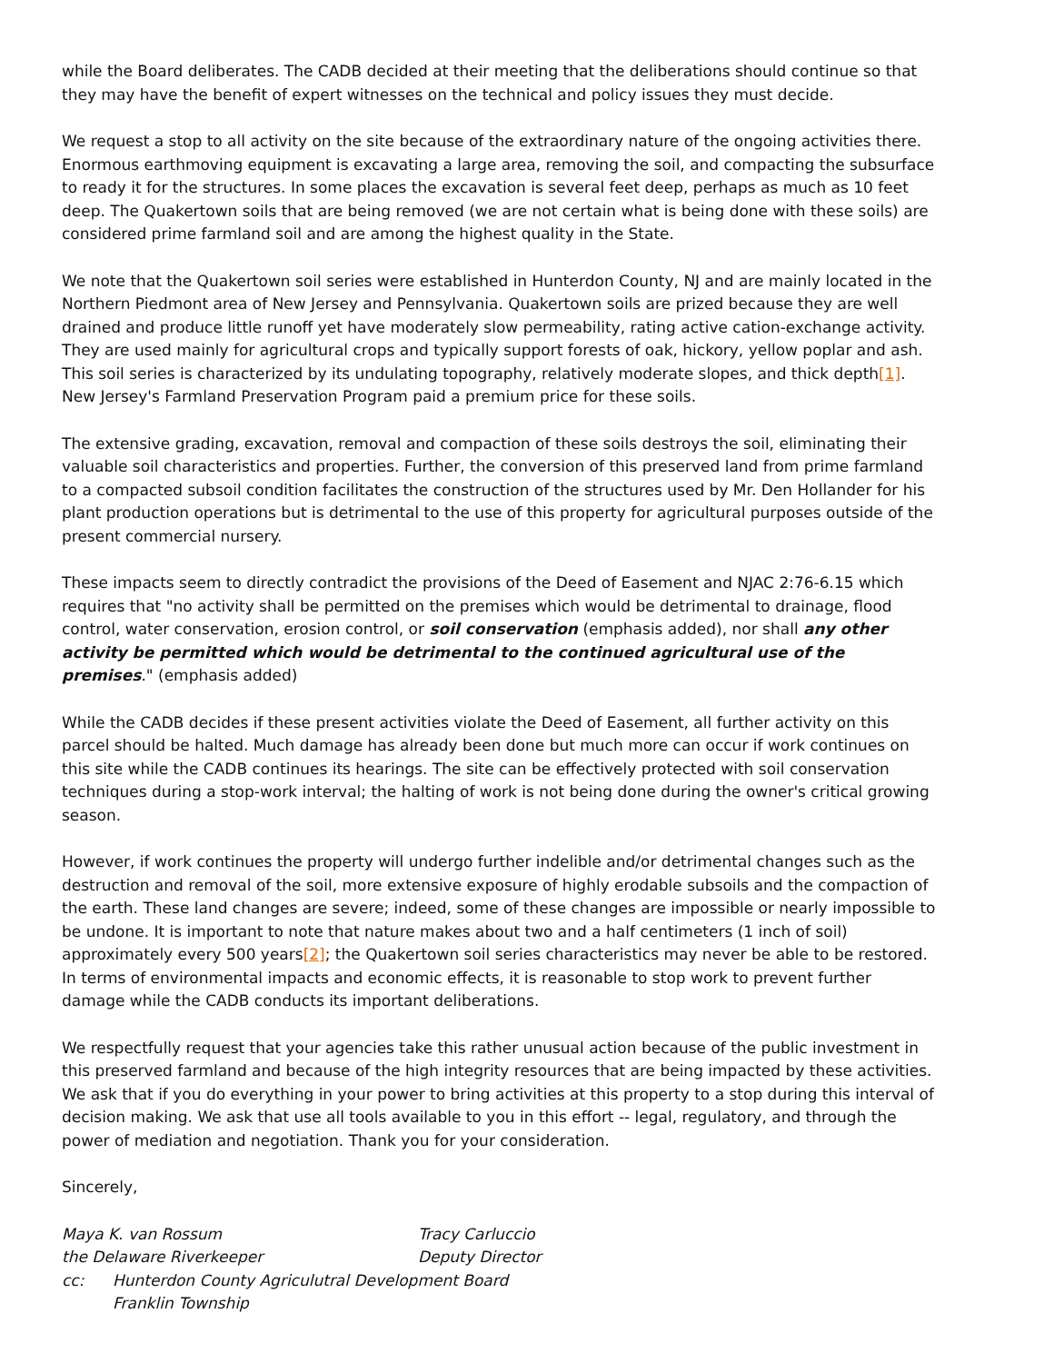while the Board deliberates. The CADB decided at their meeting that the deliberations should continue so that they may have the benefit of expert witnesses on the technical and policy issues they must decide.
We request a stop to all activity on the site because of the extraordinary nature of the ongoing activities there. Enormous earthmoving equipment is excavating a large area, removing the soil, and compacting the subsurface to ready it for the structures. In some places the excavation is several feet deep, perhaps as much as 10 feet deep. The Quakertown soils that are being removed (we are not certain what is being done with these soils) are considered prime farmland soil and are among the highest quality in the State.
We note that the Quakertown soil series were established in Hunterdon County, NJ and are mainly located in the Northern Piedmont area of New Jersey and Pennsylvania. Quakertown soils are prized because they are well drained and produce little runoff yet have moderately slow permeability, rating active cation-exchange activity. They are used mainly for agricultural crops and typically support forests of oak, hickory, yellow poplar and ash. This soil series is characterized by its undulating topography, relatively moderate slopes, and thick depth[1]. New Jersey's Farmland Preservation Program paid a premium price for these soils.
The extensive grading, excavation, removal and compaction of these soils destroys the soil, eliminating their valuable soil characteristics and properties. Further, the conversion of this preserved land from prime farmland to a compacted subsoil condition facilitates the construction of the structures used by Mr. Den Hollander for his plant production operations but is detrimental to the use of this property for agricultural purposes outside of the present commercial nursery.
These impacts seem to directly contradict the provisions of the Deed of Easement and NJAC 2:76-6.15 which requires that "no activity shall be permitted on the premises which would be detrimental to drainage, flood control, water conservation, erosion control, or soil conservation (emphasis added), nor shall any other activity be permitted which would be detrimental to the continued agricultural use of the premises." (emphasis added)
While the CADB decides if these present activities violate the Deed of Easement, all further activity on this parcel should be halted. Much damage has already been done but much more can occur if work continues on this site while the CADB continues its hearings. The site can be effectively protected with soil conservation techniques during a stop-work interval; the halting of work is not being done during the owner's critical growing season.
However, if work continues the property will undergo further indelible and/or detrimental changes such as the destruction and removal of the soil, more extensive exposure of highly erodable subsoils and the compaction of the earth. These land changes are severe; indeed, some of these changes are impossible or nearly impossible to be undone. It is important to note that nature makes about two and a half centimeters (1 inch of soil) approximately every 500 years[2]; the Quakertown soil series characteristics may never be able to be restored. In terms of environmental impacts and economic effects, it is reasonable to stop work to prevent further damage while the CADB conducts its important deliberations.
We respectfully request that your agencies take this rather unusual action because of the public investment in this preserved farmland and because of the high integrity resources that are being impacted by these activities. We ask that if you do everything in your power to bring activities at this property to a stop during this interval of decision making. We ask that use all tools available to you in this effort -- legal, regulatory, and through the power of mediation and negotiation. Thank you for your consideration.
Sincerely,
Maya K. van Rossum Tracy Carluccio
the Delaware Riverkeeper Deputy Director
cc: Hunterdon County Agriculutral Development Board
Franklin Township